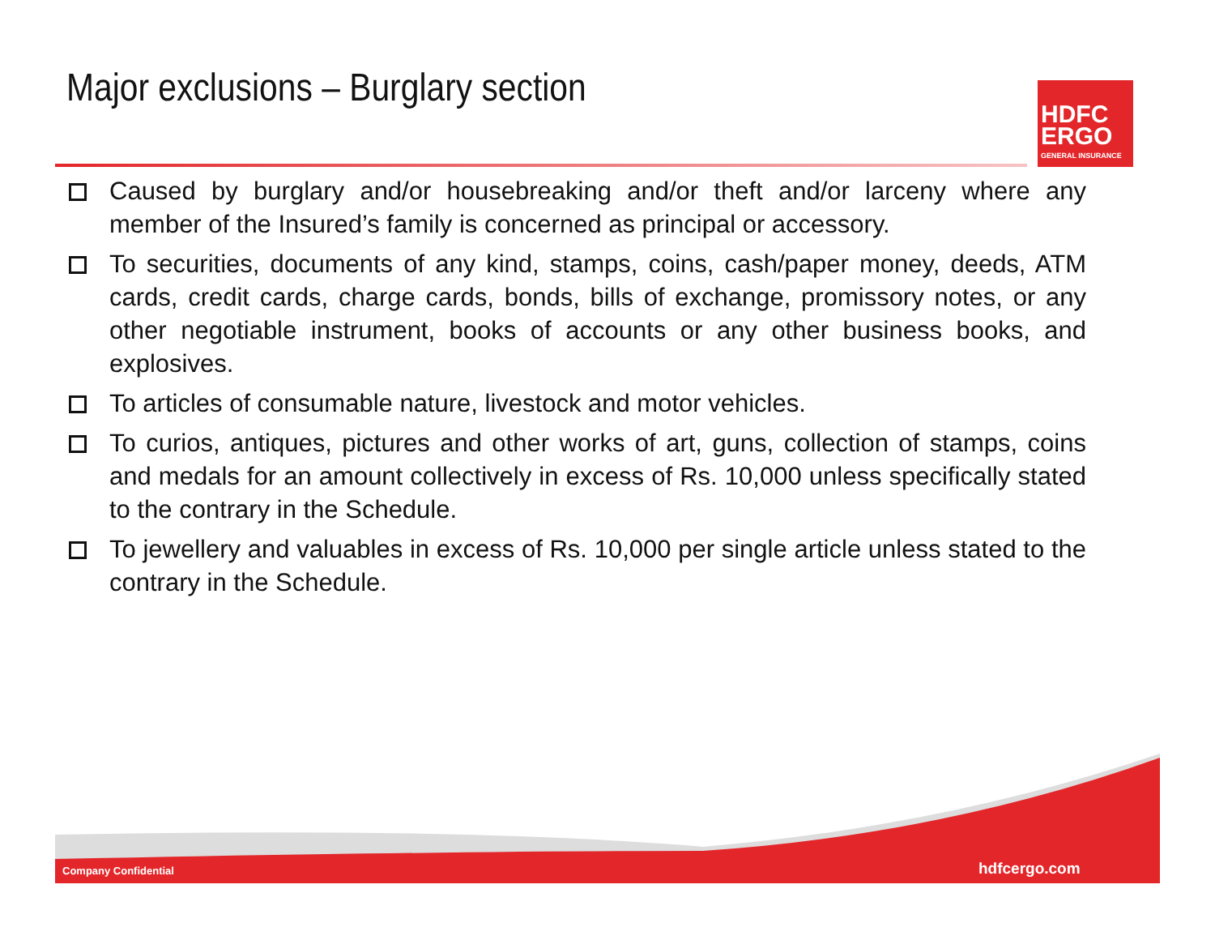Major exclusions – Burglary section
HDFC
ERGO
GENERAL INSURANCE
Caused by burglary and/or housebreaking and/or theft and/or larceny where any member of the Insured’s family is concerned as principal or accessory.
To securities, documents of any kind, stamps, coins, cash/paper money, deeds, ATM cards, credit cards, charge cards, bonds, bills of exchange, promissory notes, or any other negotiable instrument, books of accounts or any other business books, and explosives.
To articles of consumable nature, livestock and motor vehicles.
To curios, antiques, pictures and other works of art, guns, collection of stamps, coins and medals for an amount collectively in excess of Rs. 10,000 unless specifically stated to the contrary in the Schedule.
To jewellery and valuables in excess of Rs. 10,000 per single article unless stated to the contrary in the Schedule.
Company Confidential hdfcergo.com